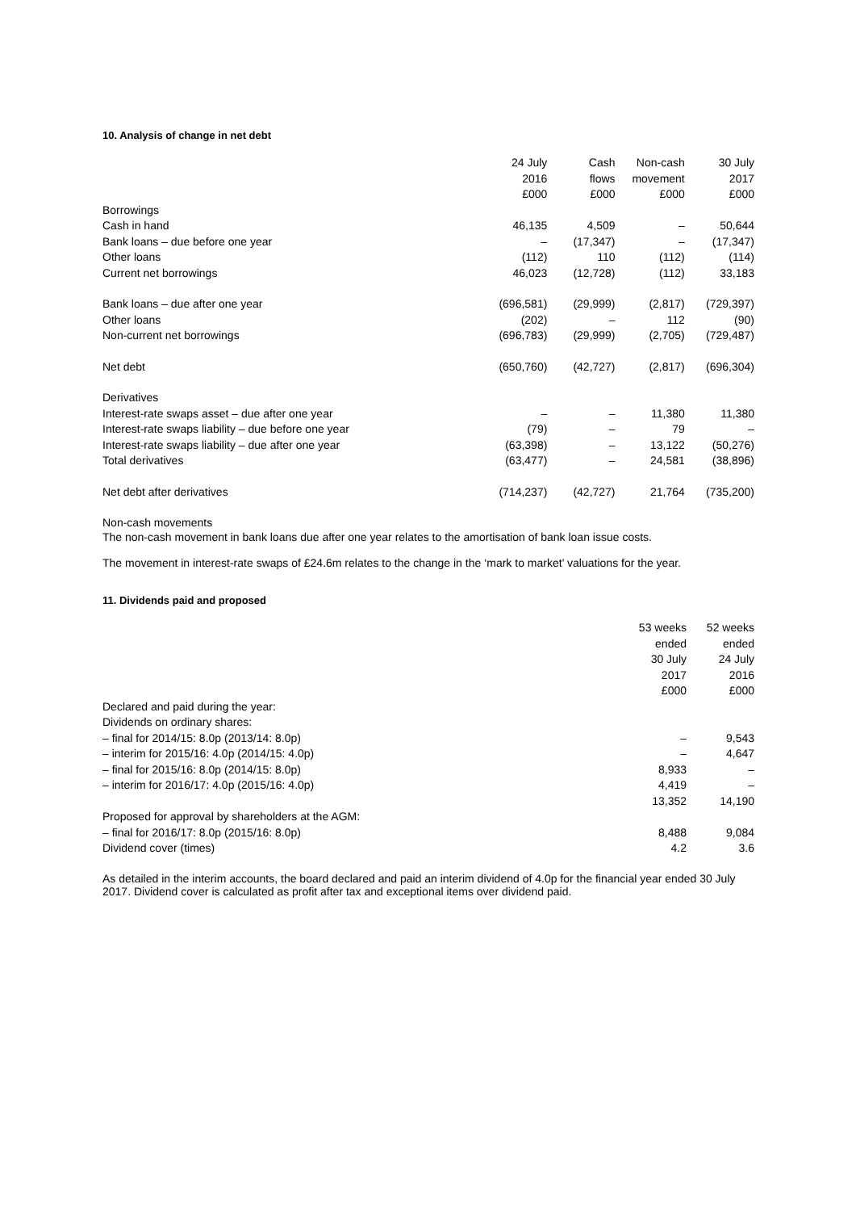10. Analysis of change in net debt
| | 24 July | Cash | Non-cash | 30 July |
| --- | --- | --- | --- | --- |
| | 2016 | flows | movement | 2017 |
| | £000 | £000 | £000 | £000 |
| Borrowings | | | | |
| Cash in hand | 46,135 | 4,509 | – | 50,644 |
| Bank loans – due before one year | – | (17,347) | – | (17,347) |
| Other loans | (112) | 110 | (112) | (114) |
| Current net borrowings | 46,023 | (12,728) | (112) | 33,183 |
| Bank loans – due after one year | (696,581) | (29,999) | (2,817) | (729,397) |
| Other loans | (202) | – | 112 | (90) |
| Non-current net borrowings | (696,783) | (29,999) | (2,705) | (729,487) |
| Net debt | (650,760) | (42,727) | (2,817) | (696,304) |
| Derivatives | | | | |
| Interest-rate swaps asset – due after one year | – | – | 11,380 | 11,380 |
| Interest-rate swaps liability – due before one year | (79) | – | 79 | – |
| Interest-rate swaps liability – due after one year | (63,398) | – | 13,122 | (50,276) |
| Total derivatives | (63,477) | – | 24,581 | (38,896) |
| Net debt after derivatives | (714,237) | (42,727) | 21,764 | (735,200) |
Non-cash movements
The non-cash movement in bank loans due after one year relates to the amortisation of bank loan issue costs.
The movement in interest-rate swaps of £24.6m relates to the change in the ‘mark to market’ valuations for the year.
11. Dividends paid and proposed
| | 53 weeks | 52 weeks |
| --- | --- | --- |
| | ended | ended |
| | 30 July | 24 July |
| | 2017 | 2016 |
| | £000 | £000 |
| Declared and paid during the year: | | |
| Dividends on ordinary shares: | | |
| – final for 2014/15: 8.0p (2013/14: 8.0p) | – | 9,543 |
| – interim for 2015/16: 4.0p (2014/15: 4.0p) | – | 4,647 |
| – final for 2015/16: 8.0p (2014/15: 8.0p) | 8,933 | – |
| – interim for 2016/17: 4.0p (2015/16: 4.0p) | 4,419 | – |
| | 13,352 | 14,190 |
| Proposed for approval by shareholders at the AGM: | | |
| – final for 2016/17: 8.0p (2015/16: 8.0p) | 8,488 | 9,084 |
| Dividend cover (times) | 4.2 | 3.6 |
As detailed in the interim accounts, the board declared and paid an interim dividend of 4.0p for the financial year ended 30 July 2017. Dividend cover is calculated as profit after tax and exceptional items over dividend paid.